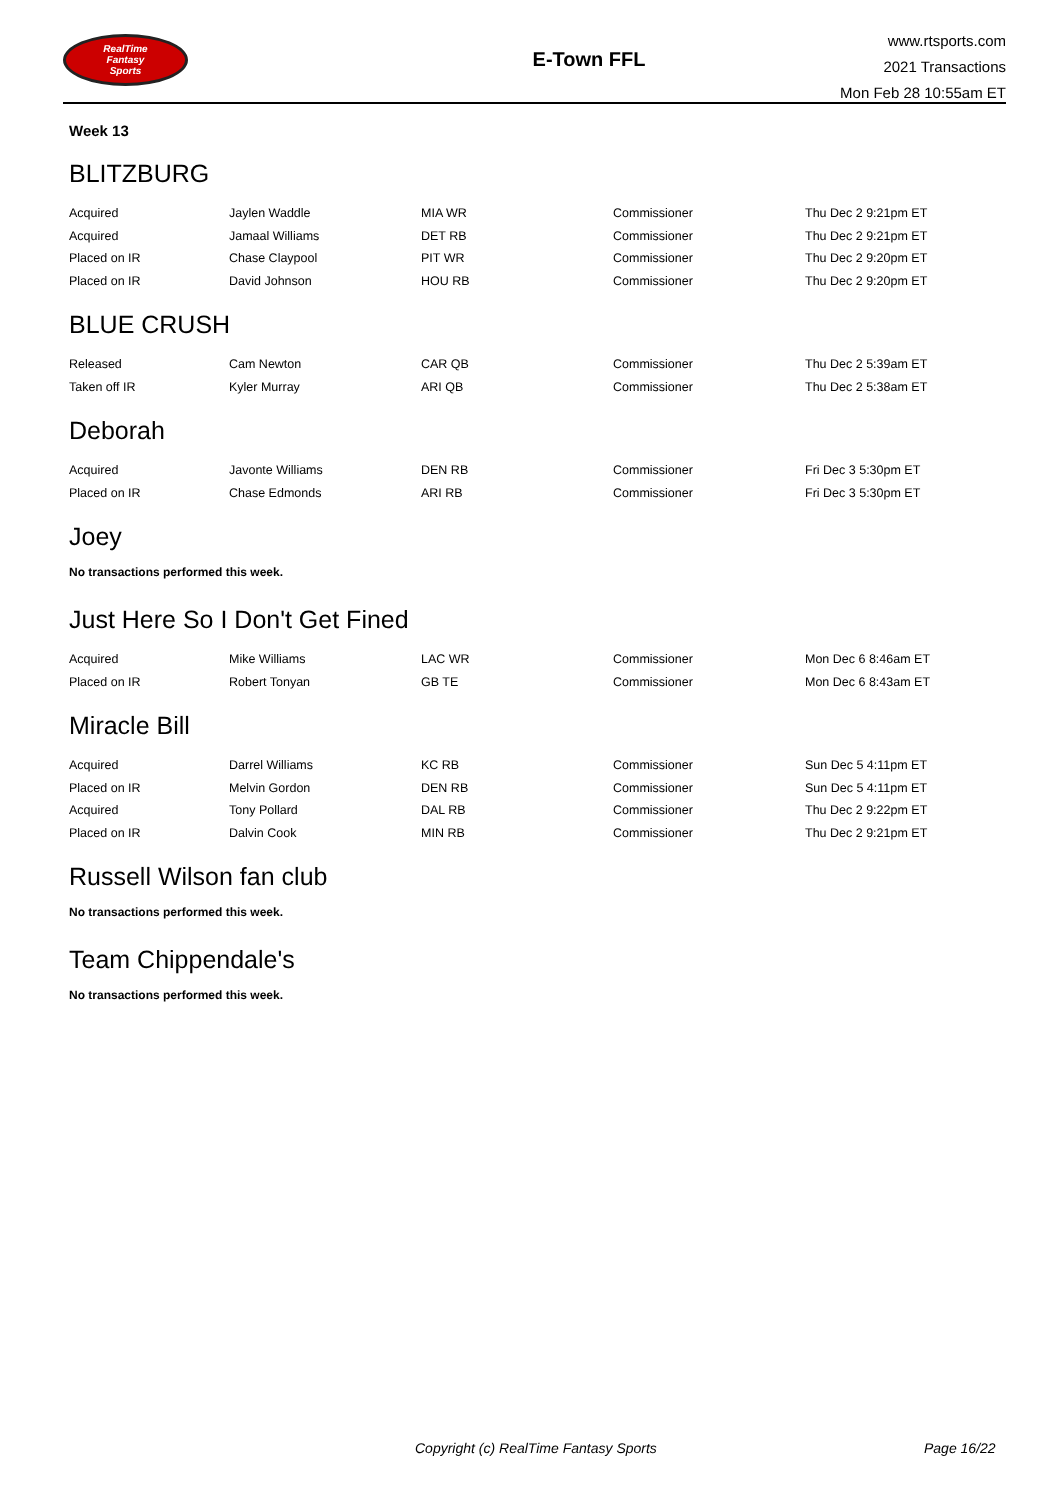RealTime
Fantasy
Sports
E-Town FFL
www.rtsports.com
2021 Transactions
Mon Feb 28 10:55am ET
Week 13
BLITZBURG
| Acquired | Jaylen Waddle | MIA WR | Commissioner | Thu Dec 2 9:21pm ET |
| Acquired | Jamaal Williams | DET RB | Commissioner | Thu Dec 2 9:21pm ET |
| Placed on IR | Chase Claypool | PIT WR | Commissioner | Thu Dec 2 9:20pm ET |
| Placed on IR | David Johnson | HOU RB | Commissioner | Thu Dec 2 9:20pm ET |
BLUE CRUSH
| Released | Cam Newton | CAR QB | Commissioner | Thu Dec 2 5:39am ET |
| Taken off IR | Kyler Murray | ARI QB | Commissioner | Thu Dec 2 5:38am ET |
Deborah
| Acquired | Javonte Williams | DEN RB | Commissioner | Fri Dec 3 5:30pm ET |
| Placed on IR | Chase Edmonds | ARI RB | Commissioner | Fri Dec 3 5:30pm ET |
Joey
No transactions performed this week.
Just Here So I Don't Get Fined
| Acquired | Mike Williams | LAC WR | Commissioner | Mon Dec 6 8:46am ET |
| Placed on IR | Robert Tonyan | GB TE | Commissioner | Mon Dec 6 8:43am ET |
Miracle Bill
| Acquired | Darrel Williams | KC RB | Commissioner | Sun Dec 5 4:11pm ET |
| Placed on IR | Melvin Gordon | DEN RB | Commissioner | Sun Dec 5 4:11pm ET |
| Acquired | Tony Pollard | DAL RB | Commissioner | Thu Dec 2 9:22pm ET |
| Placed on IR | Dalvin Cook | MIN RB | Commissioner | Thu Dec 2 9:21pm ET |
Russell Wilson fan club
No transactions performed this week.
Team Chippendale's
No transactions performed this week.
Copyright (c) RealTime Fantasy Sports Page 16/22